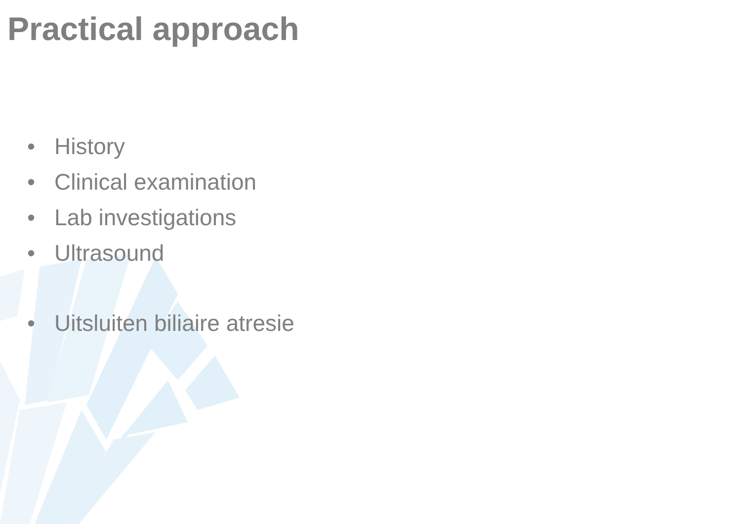Practical approach
• History
• Clinical examination
• Lab investigations
• Ultrasound
• Uitsluiten biliaire atresie